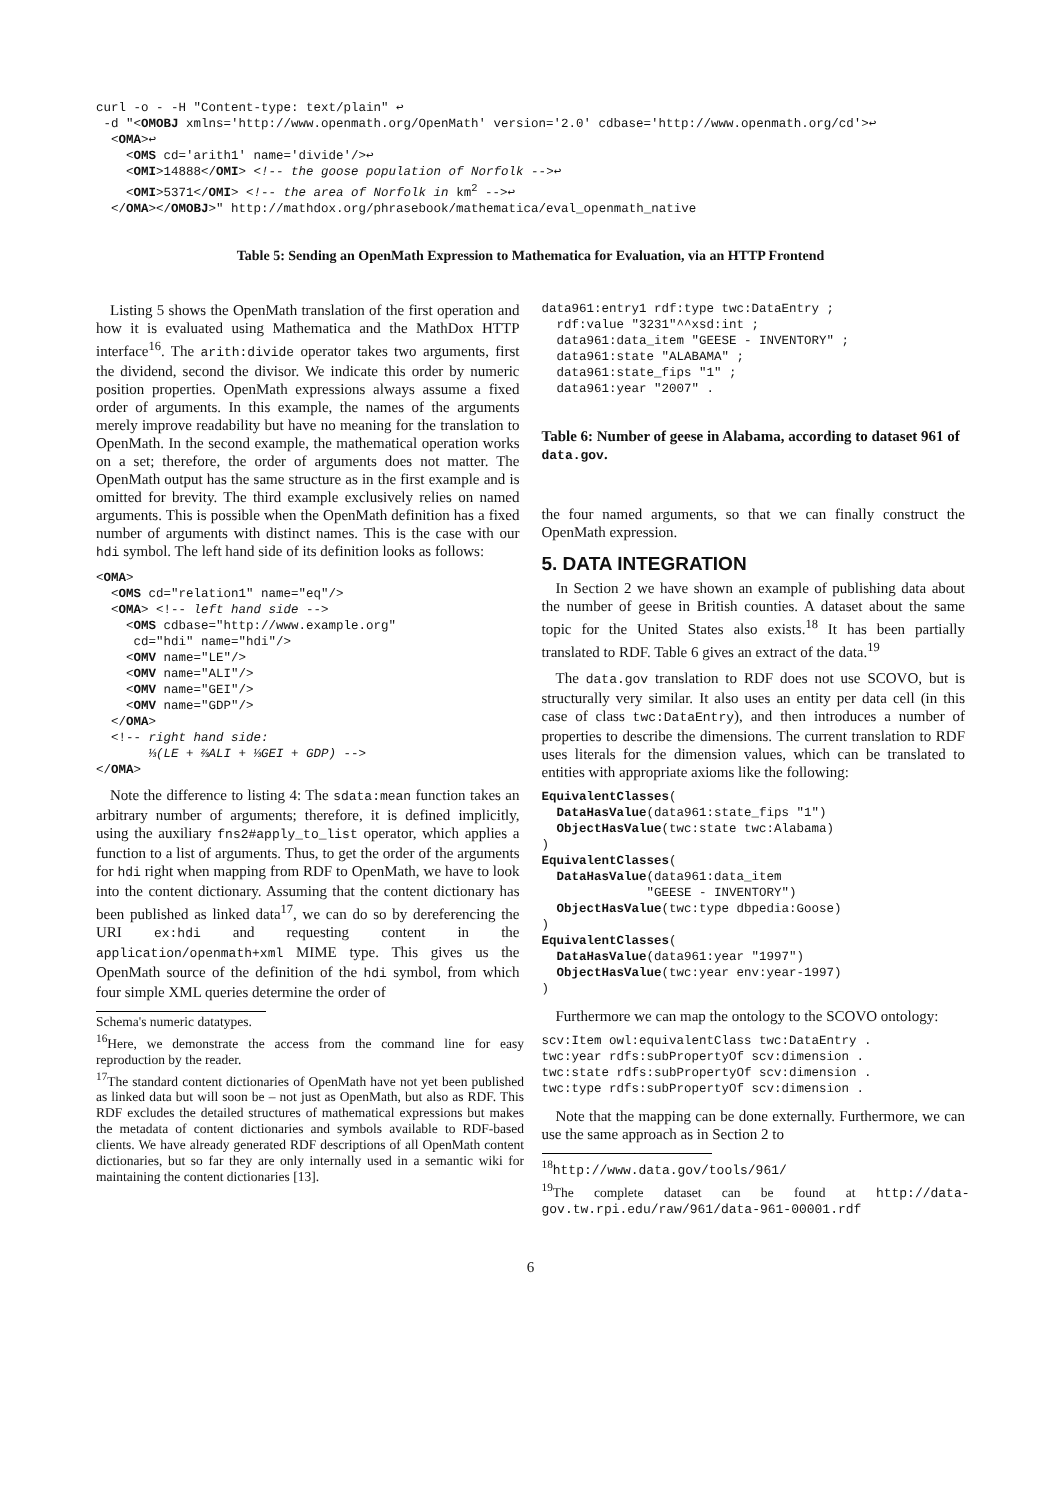curl -o - -H "Content-type: text/plain" ↩
 -d "<OMOBJ xmlns='http://www.openmath.org/OpenMath' version='2.0' cdbase='http://www.openmath.org/cd'>↩
  <OMA>↩
    <OMS cd='arith1' name='divide'/>↩
    <OMI>14888</OMI> <!-- the goose population of Norfolk -->↩
    <OMI>5371</OMI> <!-- the area of Norfolk in km2 -->↩
  </OMA></OMOBJ>" http://mathdox.org/phrasebook/mathematica/eval_openmath_native
Table 5: Sending an OpenMath Expression to Mathematica for Evaluation, via an HTTP Frontend
Listing 5 shows the OpenMath translation of the first operation and how it is evaluated using Mathematica and the MathDox HTTP interface<sup>16</sup>. The arith:divide operator takes two arguments, first the dividend, second the divisor. We indicate this order by numeric position properties. OpenMath expressions always assume a fixed order of arguments. In this example, the names of the arguments merely improve readability but have no meaning for the translation to OpenMath. In the second example, the mathematical operation works on a set; therefore, the order of arguments does not matter. The OpenMath output has the same structure as in the first example and is omitted for brevity. The third example exclusively relies on named arguments. This is possible when the OpenMath definition has a fixed number of arguments with distinct names. This is the case with our hdi symbol. The left hand side of its definition looks as follows:
<OMA>
  <OMS cd="relation1" name="eq"/>
  <OMA> <!-- left hand side -->
    <OMS cdbase="http://www.example.org"
     cd="hdi" name="hdi"/>
    <OMV name="LE"/>
    <OMV name="ALI"/>
    <OMV name="GEI"/>
    <OMV name="GDP"/>
  </OMA>
  <!-- right hand side:
       ⅓(LE + ⅔ALI + ⅓GEI + GDP) -->
</OMA>
Note the difference to listing 4: The sdata:mean function takes an arbitrary number of arguments; therefore, it is defined implicitly, using the auxiliary fns2#apply_to_list operator, which applies a function to a list of arguments. Thus, to get the order of the arguments for hdi right when mapping from RDF to OpenMath, we have to look into the content dictionary. Assuming that the content dictionary has been published as linked data<sup>17</sup>, we can do so by dereferencing the URI ex:hdi and requesting content in the application/openmath+xml MIME type. This gives us the OpenMath source of the definition of the hdi symbol, from which four simple XML queries determine the order of
Schema's numeric datatypes.
<sup>16</sup> Here, we demonstrate the access from the command line for easy reproduction by the reader.
<sup>17</sup> The standard content dictionaries of OpenMath have not yet been published as linked data but will soon be – not just as OpenMath, but also as RDF. This RDF excludes the detailed structures of mathematical expressions but makes the metadata of content dictionaries and symbols available to RDF-based clients. We have already generated RDF descriptions of all OpenMath content dictionaries, but so far they are only internally used in a semantic wiki for maintaining the content dictionaries [13].
data961:entry1 rdf:type twc:DataEntry ;
  rdf:value "3231"^^xsd:int ;
  data961:data_item "GEESE - INVENTORY" ;
  data961:state "ALABAMA" ;
  data961:state_fips "1" ;
  data961:year "2007" .
Table 6: Number of geese in Alabama, according to dataset 961 of data.gov.
the four named arguments, so that we can finally construct the OpenMath expression.
5. DATA INTEGRATION
In Section 2 we have shown an example of publishing data about the number of geese in British counties. A dataset about the same topic for the United States also exists.<sup>18</sup> It has been partially translated to RDF. Table 6 gives an extract of the data.<sup>19</sup>
The data.gov translation to RDF does not use SCOVO, but is structurally very similar. It also uses an entity per data cell (in this case of class twc:DataEntry), and then introduces a number of properties to describe the dimensions. The current translation to RDF uses literals for the dimension values, which can be translated to entities with appropriate axioms like the following:
EquivalentClasses(
  DataHasValue(data961:state_fips "1")
  ObjectHasValue(twc:state twc:Alabama)
)
EquivalentClasses(
  DataHasValue(data961:data_item
              "GEESE - INVENTORY")
  ObjectHasValue(twc:type dbpedia:Goose)
)
EquivalentClasses(
  DataHasValue(data961:year "1997")
  ObjectHasValue(twc:year env:year-1997)
)
Furthermore we can map the ontology to the SCOVO ontology:
scv:Item owl:equivalentClass twc:DataEntry .
twc:year rdfs:subPropertyOf scv:dimension .
twc:state rdfs:subPropertyOf scv:dimension .
twc:type rdfs:subPropertyOf scv:dimension .
Note that the mapping can be done externally. Furthermore, we can use the same approach as in Section 2 to
<sup>18</sup> http://www.data.gov/tools/961/
<sup>19</sup> The complete dataset can be found at http://data-gov.tw.rpi.edu/raw/961/data-961-00001.rdf
6